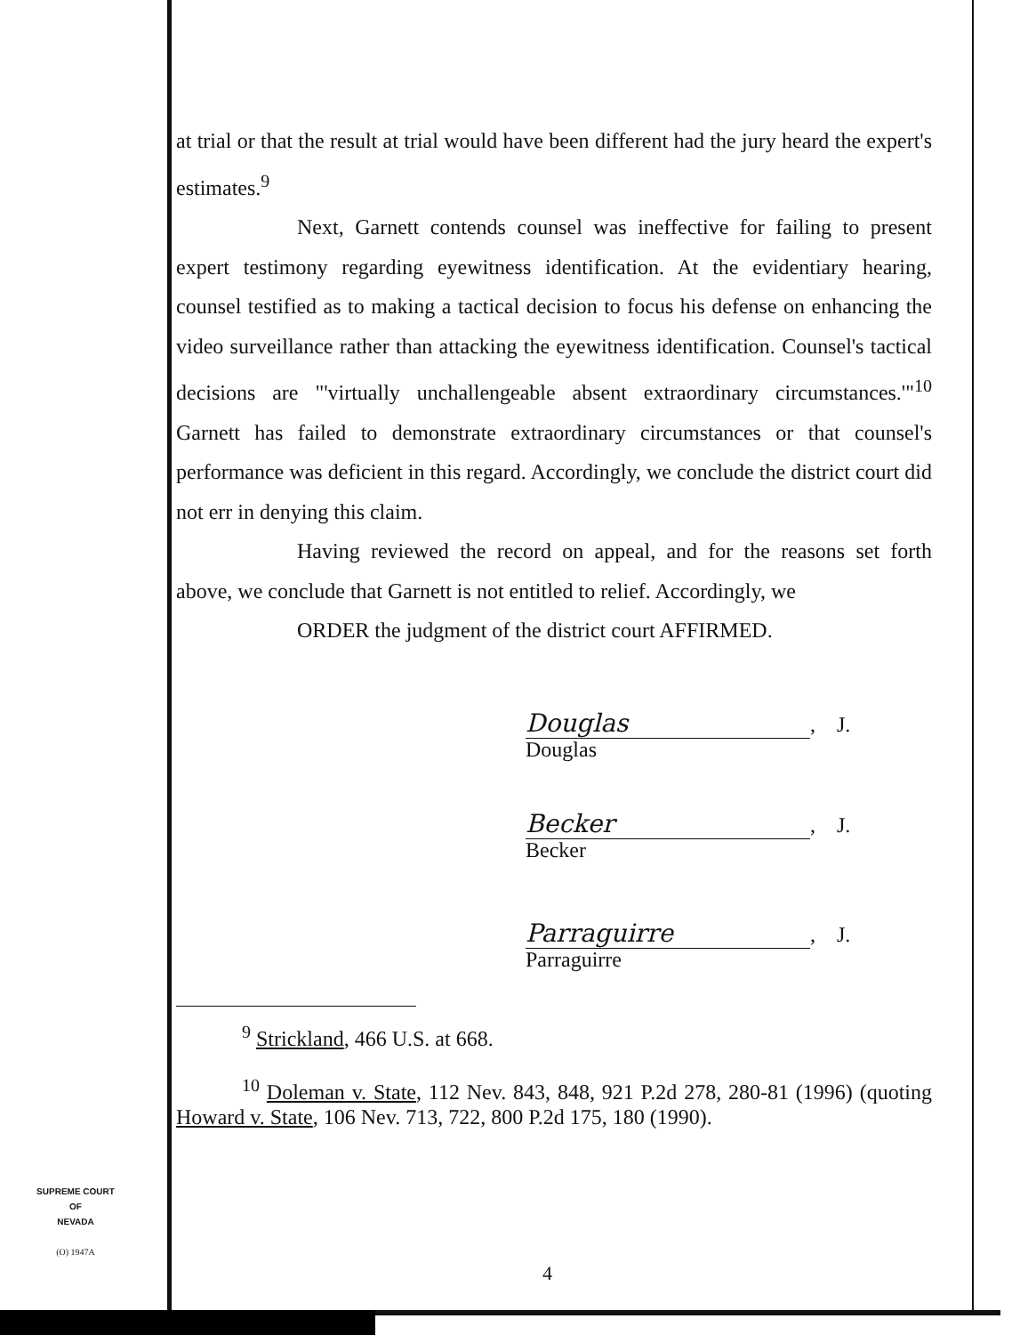at trial or that the result at trial would have been different had the jury heard the expert's estimates.<sup>9</sup>
Next, Garnett contends counsel was ineffective for failing to present expert testimony regarding eyewitness identification. At the evidentiary hearing, counsel testified as to making a tactical decision to focus his defense on enhancing the video surveillance rather than attacking the eyewitness identification. Counsel's tactical decisions are "'virtually unchallengeable absent extraordinary circumstances.'"<sup>10</sup> Garnett has failed to demonstrate extraordinary circumstances or that counsel's performance was deficient in this regard. Accordingly, we conclude the district court did not err in denying this claim.
Having reviewed the record on appeal, and for the reasons set forth above, we conclude that Garnett is not entitled to relief. Accordingly, we
ORDER the judgment of the district court AFFIRMED.
Douglas, J.
Douglas
Becker, J.
Becker
Parraguirre, J.
Parraguirre
<sup>9</sup> Strickland, 466 U.S. at 668.
<sup>10</sup> Doleman v. State, 112 Nev. 843, 848, 921 P.2d 278, 280-81 (1996) (quoting Howard v. State, 106 Nev. 713, 722, 800 P.2d 175, 180 (1990).
SUPREME COURT
OF
NEVADA
(O) 1947A
4